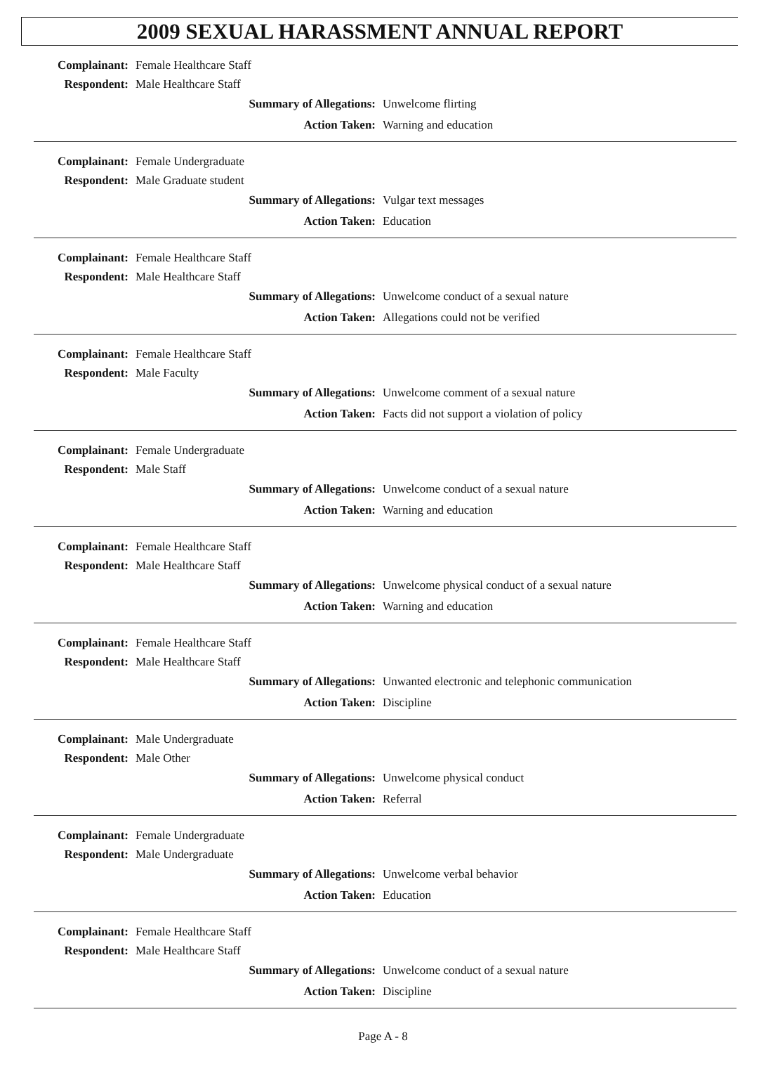2009 SEXUAL HARASSMENT ANNUAL REPORT
Complainant: Female Healthcare Staff
Respondent: Male Healthcare Staff
Summary of Allegations: Unwelcome flirting
Action Taken: Warning and education
Complainant: Female Undergraduate
Respondent: Male Graduate student
Summary of Allegations: Vulgar text messages
Action Taken: Education
Complainant: Female Healthcare Staff
Respondent: Male Healthcare Staff
Summary of Allegations: Unwelcome conduct of a sexual nature
Action Taken: Allegations could not be verified
Complainant: Female Healthcare Staff
Respondent: Male Faculty
Summary of Allegations: Unwelcome comment of a sexual nature
Action Taken: Facts did not support a violation of policy
Complainant: Female Undergraduate
Respondent: Male Staff
Summary of Allegations: Unwelcome conduct of a sexual nature
Action Taken: Warning and education
Complainant: Female Healthcare Staff
Respondent: Male Healthcare Staff
Summary of Allegations: Unwelcome physical conduct of a sexual nature
Action Taken: Warning and education
Complainant: Female Healthcare Staff
Respondent: Male Healthcare Staff
Summary of Allegations: Unwanted electronic and telephonic communication
Action Taken: Discipline
Complainant: Male Undergraduate
Respondent: Male Other
Summary of Allegations: Unwelcome physical conduct
Action Taken: Referral
Complainant: Female Undergraduate
Respondent: Male Undergraduate
Summary of Allegations: Unwelcome verbal behavior
Action Taken: Education
Complainant: Female Healthcare Staff
Respondent: Male Healthcare Staff
Summary of Allegations: Unwelcome conduct of a sexual nature
Action Taken: Discipline
Page A - 8